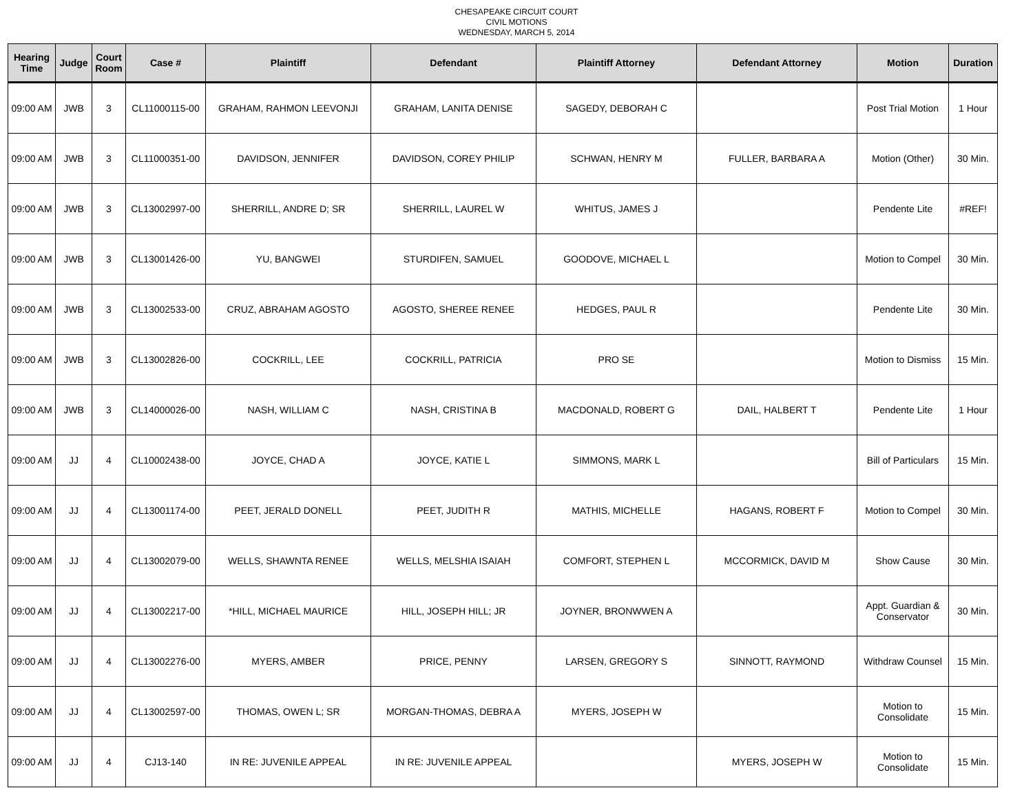CHESAPEAKE CIRCUIT COURT
CIVIL MOTIONS
WEDNESDAY, MARCH 5, 2014
| Hearing Time | Judge | Court Room | Case # | Plaintiff | Defendant | Plaintiff Attorney | Defendant Attorney | Motion | Duration |
| --- | --- | --- | --- | --- | --- | --- | --- | --- | --- |
| 09:00 AM | JWB | 3 | CL11000115-00 | GRAHAM, RAHMON LEEVONJI | GRAHAM, LANITA DENISE | SAGEDY, DEBORAH C | | Post Trial Motion | 1 Hour |
| 09:00 AM | JWB | 3 | CL11000351-00 | DAVIDSON, JENNIFER | DAVIDSON, COREY PHILIP | SCHWAN, HENRY M | FULLER, BARBARA A | Motion (Other) | 30 Min. |
| 09:00 AM | JWB | 3 | CL13002997-00 | SHERRILL, ANDRE D; SR | SHERRILL, LAUREL W | WHITUS, JAMES J | | Pendente Lite | #REF! |
| 09:00 AM | JWB | 3 | CL13001426-00 | YU, BANGWEI | STURDIFEN, SAMUEL | GOODOVE, MICHAEL L | | Motion to Compel | 30 Min. |
| 09:00 AM | JWB | 3 | CL13002533-00 | CRUZ, ABRAHAM AGOSTO | AGOSTO, SHEREE RENEE | HEDGES, PAUL R | | Pendente Lite | 30 Min. |
| 09:00 AM | JWB | 3 | CL13002826-00 | COCKRILL, LEE | COCKRILL, PATRICIA | PRO SE | | Motion to Dismiss | 15 Min. |
| 09:00 AM | JWB | 3 | CL14000026-00 | NASH, WILLIAM C | NASH, CRISTINA B | MACDONALD, ROBERT G | DAIL, HALBERT T | Pendente Lite | 1 Hour |
| 09:00 AM | JJ | 4 | CL10002438-00 | JOYCE, CHAD A | JOYCE, KATIE L | SIMMONS, MARK L | | Bill of Particulars | 15 Min. |
| 09:00 AM | JJ | 4 | CL13001174-00 | PEET, JERALD DONELL | PEET, JUDITH R | MATHIS, MICHELLE | HAGANS, ROBERT F | Motion to Compel | 30 Min. |
| 09:00 AM | JJ | 4 | CL13002079-00 | WELLS, SHAWNTA RENEE | WELLS, MELSHIA ISAIAH | COMFORT, STEPHEN L | MCCORMICK, DAVID M | Show Cause | 30 Min. |
| 09:00 AM | JJ | 4 | CL13002217-00 | *HILL, MICHAEL MAURICE | HILL, JOSEPH HILL; JR | JOYNER, BRONWWEN A | | Appt. Guardian & Conservator | 30 Min. |
| 09:00 AM | JJ | 4 | CL13002276-00 | MYERS, AMBER | PRICE, PENNY | LARSEN, GREGORY S | SINNOTT, RAYMOND | Withdraw Counsel | 15 Min. |
| 09:00 AM | JJ | 4 | CL13002597-00 | THOMAS, OWEN L; SR | MORGAN-THOMAS, DEBRA A | MYERS, JOSEPH W | | Motion to Consolidate | 15 Min. |
| 09:00 AM | JJ | 4 | CJ13-140 | IN RE: JUVENILE APPEAL | IN RE: JUVENILE APPEAL | | MYERS, JOSEPH W | Motion to Consolidate | 15 Min. |